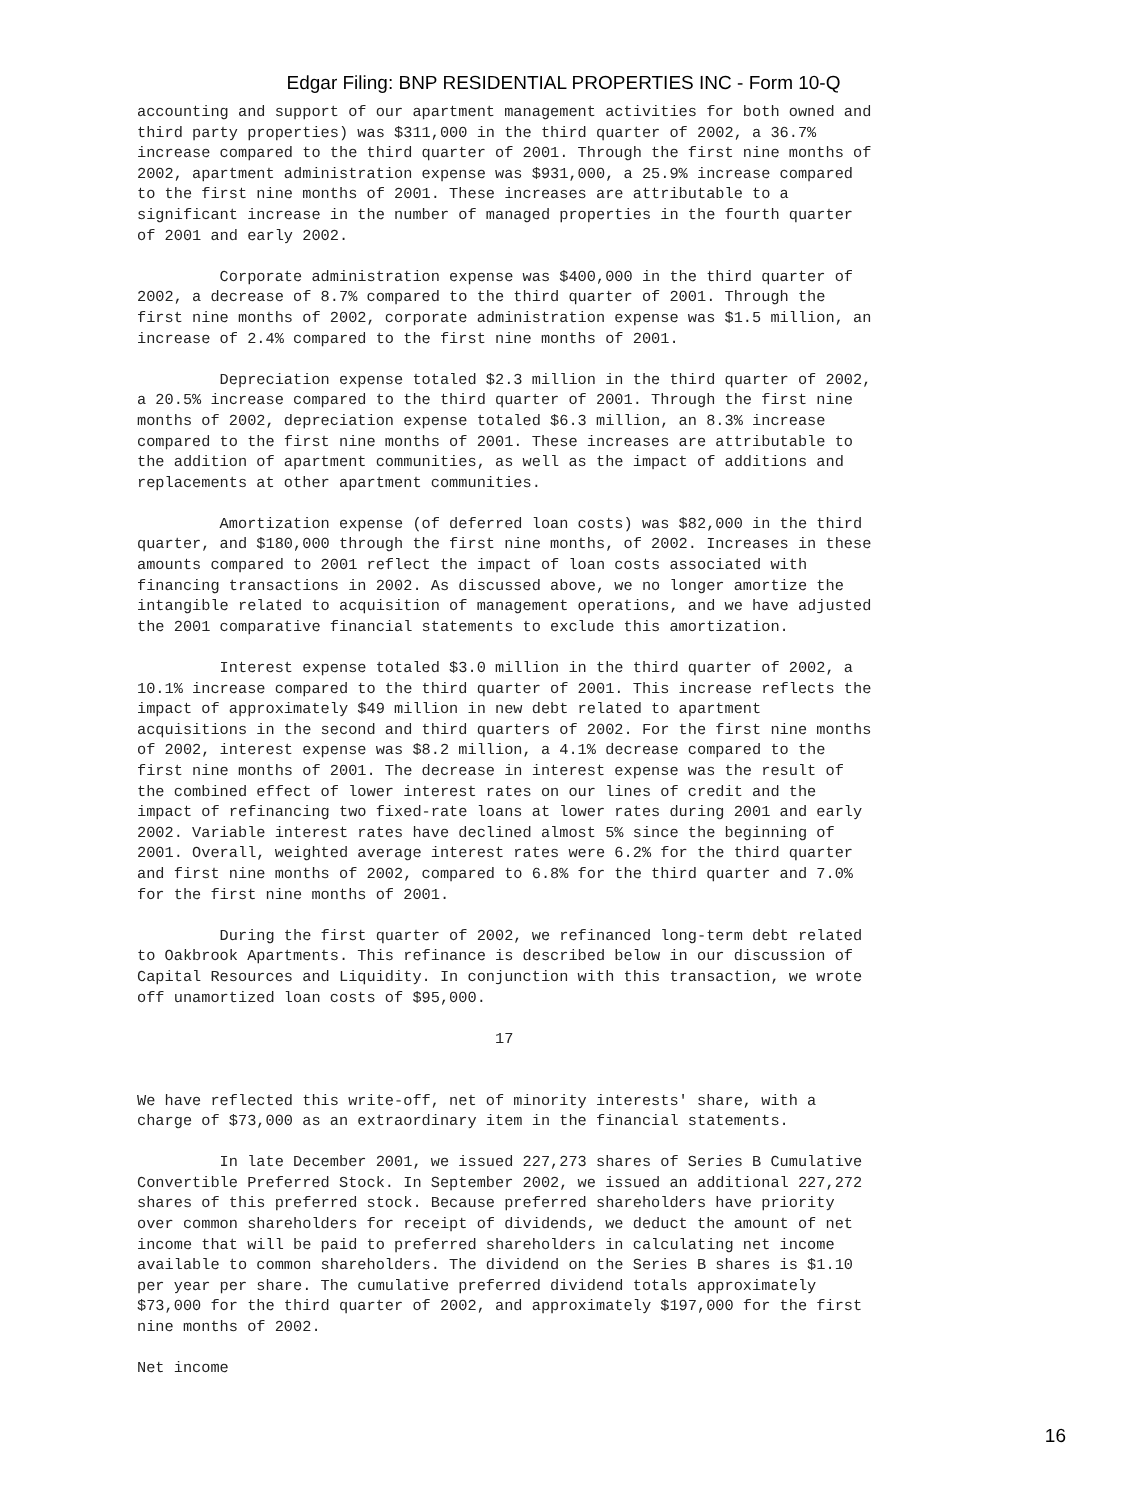Edgar Filing: BNP RESIDENTIAL PROPERTIES INC - Form 10-Q
accounting and support of our apartment management activities for both owned and
third party properties) was $311,000 in the third quarter of 2002, a 36.7%
increase compared to the third quarter of 2001. Through the first nine months of
2002, apartment administration expense was $931,000, a 25.9% increase compared
to the first nine months of 2001. These increases are attributable to a
significant increase in the number of managed properties in the fourth quarter
of 2001 and early 2002.

         Corporate administration expense was $400,000 in the third quarter of
2002, a decrease of 8.7% compared to the third quarter of 2001. Through the
first nine months of 2002, corporate administration expense was $1.5 million, an
increase of 2.4% compared to the first nine months of 2001.

         Depreciation expense totaled $2.3 million in the third quarter of 2002,
a 20.5% increase compared to the third quarter of 2001. Through the first nine
months of 2002, depreciation expense totaled $6.3 million, an 8.3% increase
compared to the first nine months of 2001. These increases are attributable to
the addition of apartment communities, as well as the impact of additions and
replacements at other apartment communities.

         Amortization expense (of deferred loan costs) was $82,000 in the third
quarter, and $180,000 through the first nine months, of 2002. Increases in these
amounts compared to 2001 reflect the impact of loan costs associated with
financing transactions in 2002. As discussed above, we no longer amortize the
intangible related to acquisition of management operations, and we have adjusted
the 2001 comparative financial statements to exclude this amortization.

         Interest expense totaled $3.0 million in the third quarter of 2002, a
10.1% increase compared to the third quarter of 2001. This increase reflects the
impact of approximately $49 million in new debt related to apartment
acquisitions in the second and third quarters of 2002. For the first nine months
of 2002, interest expense was $8.2 million, a 4.1% decrease compared to the
first nine months of 2001. The decrease in interest expense was the result of
the combined effect of lower interest rates on our lines of credit and the
impact of refinancing two fixed-rate loans at lower rates during 2001 and early
2002. Variable interest rates have declined almost 5% since the beginning of
2001. Overall, weighted average interest rates were 6.2% for the third quarter
and first nine months of 2002, compared to 6.8% for the third quarter and 7.0%
for the first nine months of 2001.

         During the first quarter of 2002, we refinanced long-term debt related
to Oakbrook Apartments. This refinance is described below in our discussion of
Capital Resources and Liquidity. In conjunction with this transaction, we wrote
off unamortized loan costs of $95,000.

                                       17


We have reflected this write-off, net of minority interests' share, with a
charge of $73,000 as an extraordinary item in the financial statements.

         In late December 2001, we issued 227,273 shares of Series B Cumulative
Convertible Preferred Stock. In September 2002, we issued an additional 227,272
shares of this preferred stock. Because preferred shareholders have priority
over common shareholders for receipt of dividends, we deduct the amount of net
income that will be paid to preferred shareholders in calculating net income
available to common shareholders. The dividend on the Series B shares is $1.10
per year per share. The cumulative preferred dividend totals approximately
$73,000 for the third quarter of 2002, and approximately $197,000 for the first
nine months of 2002.

Net income
16